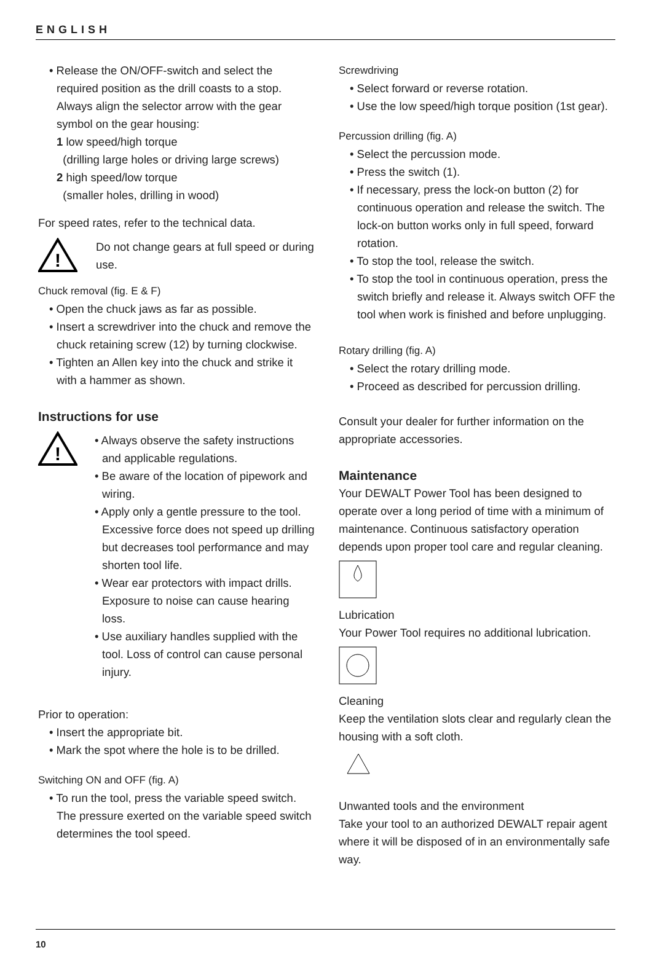ENGLISH
• Release the ON/OFF-switch and select the required position as the drill coasts to a stop. Always align the selector arrow with the gear symbol on the gear housing:
1 low speed/high torque
(drilling large holes or driving large screws)
2 high speed/low torque
(smaller holes, drilling in wood)
For speed rates, refer to the technical data.
!
Do not change gears at full speed or during use.
Chuck removal (fig. E & F)
• Open the chuck jaws as far as possible.
• Insert a screwdriver into the chuck and remove the chuck retaining screw (12) by turning clockwise.
• Tighten an Allen key into the chuck and strike it with a hammer as shown.
Instructions for use
!
• Always observe the safety instructions and applicable regulations.
• Be aware of the location of pipework and wiring.
• Apply only a gentle pressure to the tool. Excessive force does not speed up drilling but decreases tool performance and may shorten tool life.
• Wear ear protectors with impact drills. Exposure to noise can cause hearing loss.
• Use auxiliary handles supplied with the tool. Loss of control can cause personal injury.
Prior to operation:
• Insert the appropriate bit.
• Mark the spot where the hole is to be drilled.
Switching ON and OFF (fig. A)
• To run the tool, press the variable speed switch. The pressure exerted on the variable speed switch determines the tool speed.
Screwdriving
• Select forward or reverse rotation.
• Use the low speed/high torque position (1st gear).
Percussion drilling (fig. A)
• Select the percussion mode.
• Press the switch (1).
• If necessary, press the lock-on button (2) for continuous operation and release the switch. The lock-on button works only in full speed, forward rotation.
• To stop the tool, release the switch.
• To stop the tool in continuous operation, press the switch briefly and release it. Always switch OFF the tool when work is finished and before unplugging.
Rotary drilling (fig. A)
• Select the rotary drilling mode.
• Proceed as described for percussion drilling.
Consult your dealer for further information on the appropriate accessories.
Maintenance
Your DEWALT Power Tool has been designed to operate over a long period of time with a minimum of maintenance. Continuous satisfactory operation depends upon proper tool care and regular cleaning.
Lubrication
Your Power Tool requires no additional lubrication.
Cleaning
Keep the ventilation slots clear and regularly clean the housing with a soft cloth.
Unwanted tools and the environment
Take your tool to an authorized DEWALT repair agent where it will be disposed of in an environmentally safe way.
10